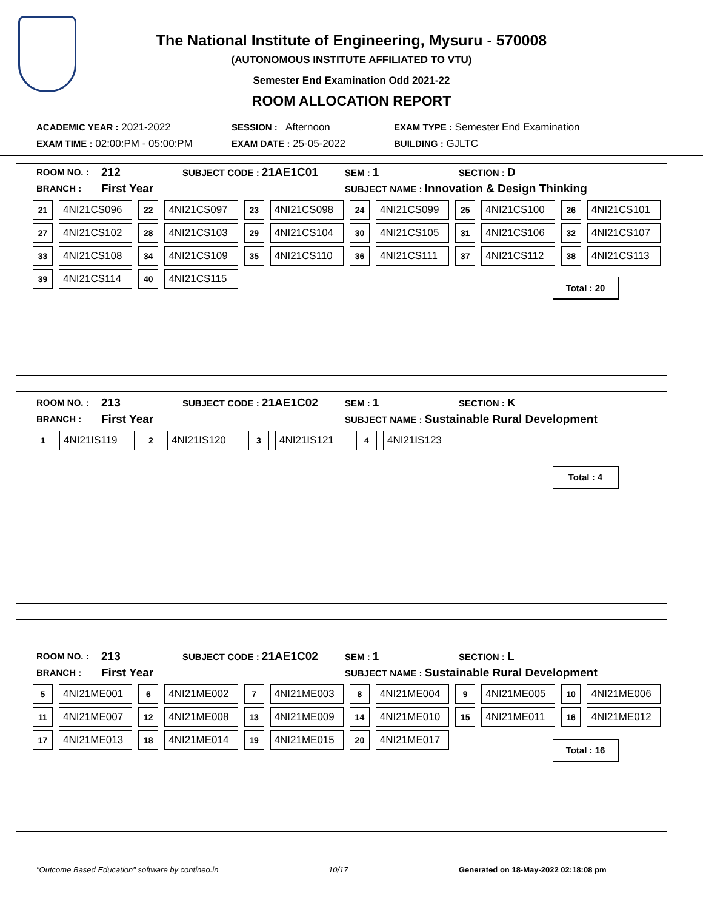The National Institute of Engineering, Mysuru - 570008
(AUTONOMOUS INSTITUTE AFFILIATED TO VTU)
Semester End Examination Odd 2021-22
ROOM ALLOCATION REPORT
ACADEMIC YEAR : 2021-2022 SESSION : Afternoon EXAM TYPE : Semester End Examination
EXAM TIME : 02:00:PM - 05:00:PM EXAM DATE : 25-05-2022 BUILDING : GJLTC
ROOM NO. : 212 SUBJECT CODE : 21AE1C01 SEM : 1 SECTION : D
BRANCH : First Year SUBJECT NAME : Innovation & Design Thinking
| 21 | 4NI21CS096 | 22 | 4NI21CS097 | 23 | 4NI21CS098 | 24 | 4NI21CS099 | 25 | 4NI21CS100 | 26 | 4NI21CS101 |
| 27 | 4NI21CS102 | 28 | 4NI21CS103 | 29 | 4NI21CS104 | 30 | 4NI21CS105 | 31 | 4NI21CS106 | 32 | 4NI21CS107 |
| 33 | 4NI21CS108 | 34 | 4NI21CS109 | 35 | 4NI21CS110 | 36 | 4NI21CS111 | 37 | 4NI21CS112 | 38 | 4NI21CS113 |
| 39 | 4NI21CS114 | 40 | 4NI21CS115 | | | | | | | | |
Total : 20
ROOM NO. : 213 SUBJECT CODE : 21AE1C02 SEM : 1 SECTION : K
BRANCH : First Year SUBJECT NAME : Sustainable Rural Development
| 1 | 4NI21IS119 | 2 | 4NI21IS120 | 3 | 4NI21IS121 | 4 | 4NI21IS123 |
Total : 4
ROOM NO. : 213 SUBJECT CODE : 21AE1C02 SEM : 1 SECTION : L
BRANCH : First Year SUBJECT NAME : Sustainable Rural Development
| 5 | 4NI21ME001 | 6 | 4NI21ME002 | 7 | 4NI21ME003 | 8 | 4NI21ME004 | 9 | 4NI21ME005 | 10 | 4NI21ME006 |
| 11 | 4NI21ME007 | 12 | 4NI21ME008 | 13 | 4NI21ME009 | 14 | 4NI21ME010 | 15 | 4NI21ME011 | 16 | 4NI21ME012 |
| 17 | 4NI21ME013 | 18 | 4NI21ME014 | 19 | 4NI21ME015 | 20 | 4NI21ME017 | | | | |
Total : 16
"Outcome Based Education" software by contineo.in 10/17 Generated on 18-May-2022 02:18:08 pm